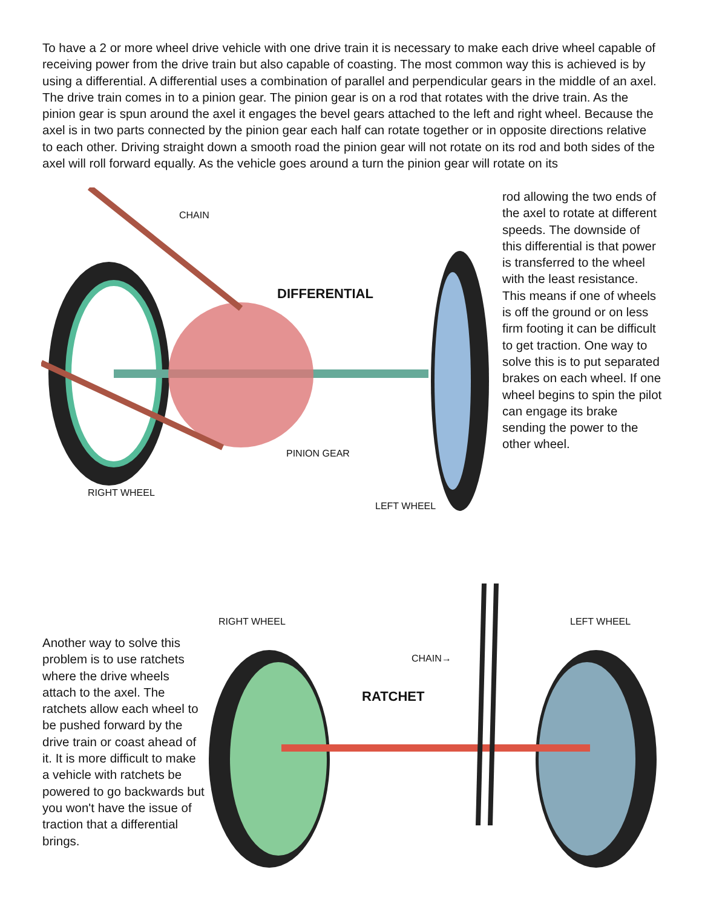To have a 2 or more wheel drive vehicle with one drive train it is necessary to make each drive wheel capable of receiving power from the drive train but also capable of coasting. The most common way this is achieved is by using a differential. A differential uses a combination of parallel and perpendicular gears in the middle of an axel. The drive train comes in to a pinion gear. The pinion gear is on a rod that rotates with the drive train. As the pinion gear is spun around the axel it engages the bevel gears attached to the left and right wheel. Because the axel is in two parts connected by the pinion gear each half can rotate together or in opposite directions relative to each other. Driving straight down a smooth road the pinion gear will not rotate on its rod and both sides of the axel will roll forward equally. As the vehicle goes around a turn the pinion gear will rotate on its
CHAIN
DIFFERENTIAL
PINION GEAR
RIGHT WHEEL
LEFT WHEEL
rod allowing the two ends of the axel to rotate at different speeds. The downside of this differential is that power is transferred to the wheel with the least resistance. This means if one of wheels is off the ground or on less firm footing it can be difficult to get traction. One way to solve this is to put separated brakes on each wheel. If one wheel begins to spin the pilot can engage its brake sending the power to the other wheel.
RIGHT WHEEL LEFT WHEEL
CHAIN→
RATCHET
Another way to solve this problem is to use ratchets where the drive wheels attach to the axel. The ratchets allow each wheel to be pushed forward by the drive train or coast ahead of it. It is more difficult to make a vehicle with ratchets be powered to go backwards but you won't have the issue of traction that a differential brings.